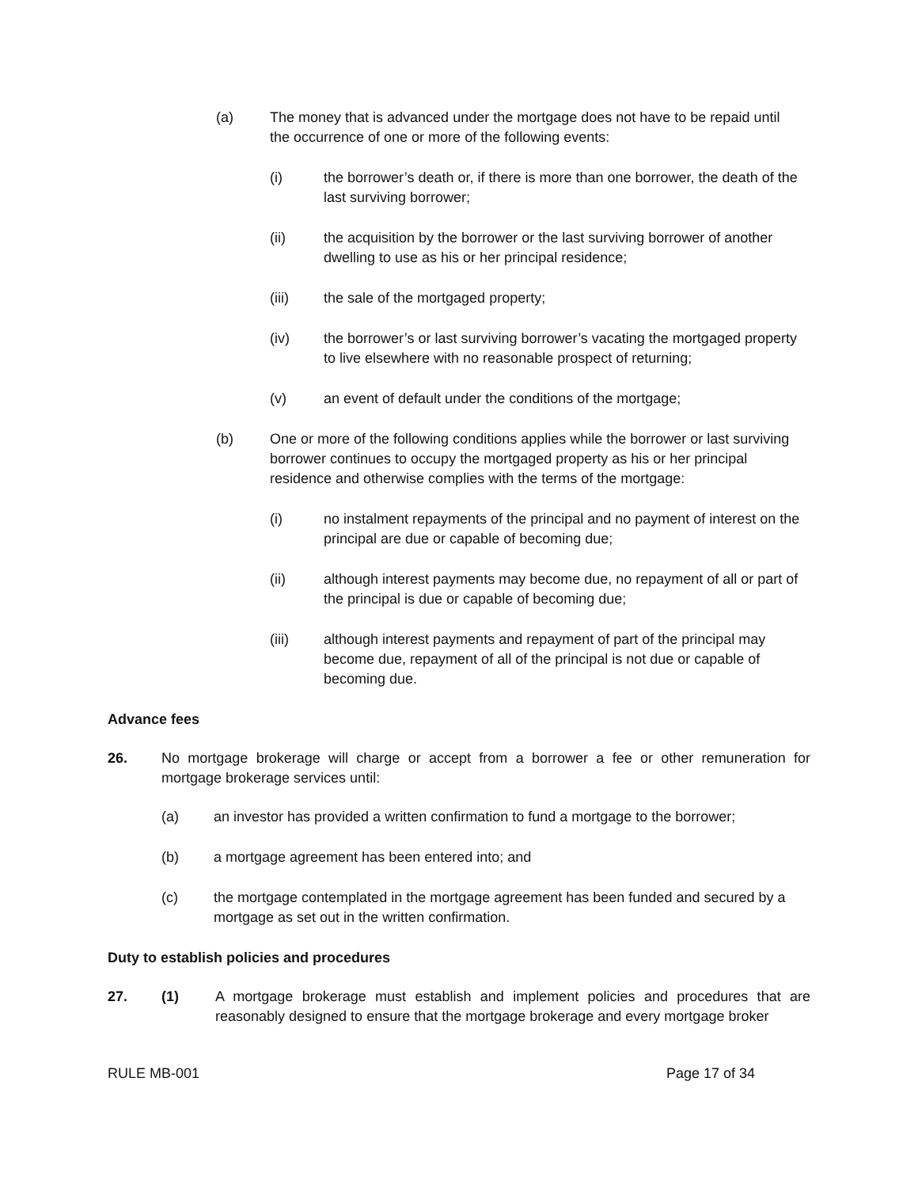(a) The money that is advanced under the mortgage does not have to be repaid until the occurrence of one or more of the following events:
(i) the borrower’s death or, if there is more than one borrower, the death of the last surviving borrower;
(ii) the acquisition by the borrower or the last surviving borrower of another dwelling to use as his or her principal residence;
(iii) the sale of the mortgaged property;
(iv) the borrower’s or last surviving borrower’s vacating the mortgaged property to live elsewhere with no reasonable prospect of returning;
(v) an event of default under the conditions of the mortgage;
(b) One or more of the following conditions applies while the borrower or last surviving borrower continues to occupy the mortgaged property as his or her principal residence and otherwise complies with the terms of the mortgage:
(i) no instalment repayments of the principal and no payment of interest on the principal are due or capable of becoming due;
(ii) although interest payments may become due, no repayment of all or part of the principal is due or capable of becoming due;
(iii) although interest payments and repayment of part of the principal may become due, repayment of all of the principal is not due or capable of becoming due.
Advance fees
26. No mortgage brokerage will charge or accept from a borrower a fee or other remuneration for mortgage brokerage services until:
(a) an investor has provided a written confirmation to fund a mortgage to the borrower;
(b) a mortgage agreement has been entered into; and
(c) the mortgage contemplated in the mortgage agreement has been funded and secured by a mortgage as set out in the written confirmation.
Duty to establish policies and procedures
27. (1) A mortgage brokerage must establish and implement policies and procedures that are reasonably designed to ensure that the mortgage brokerage and every mortgage broker
RULE MB-001 Page 17 of 34